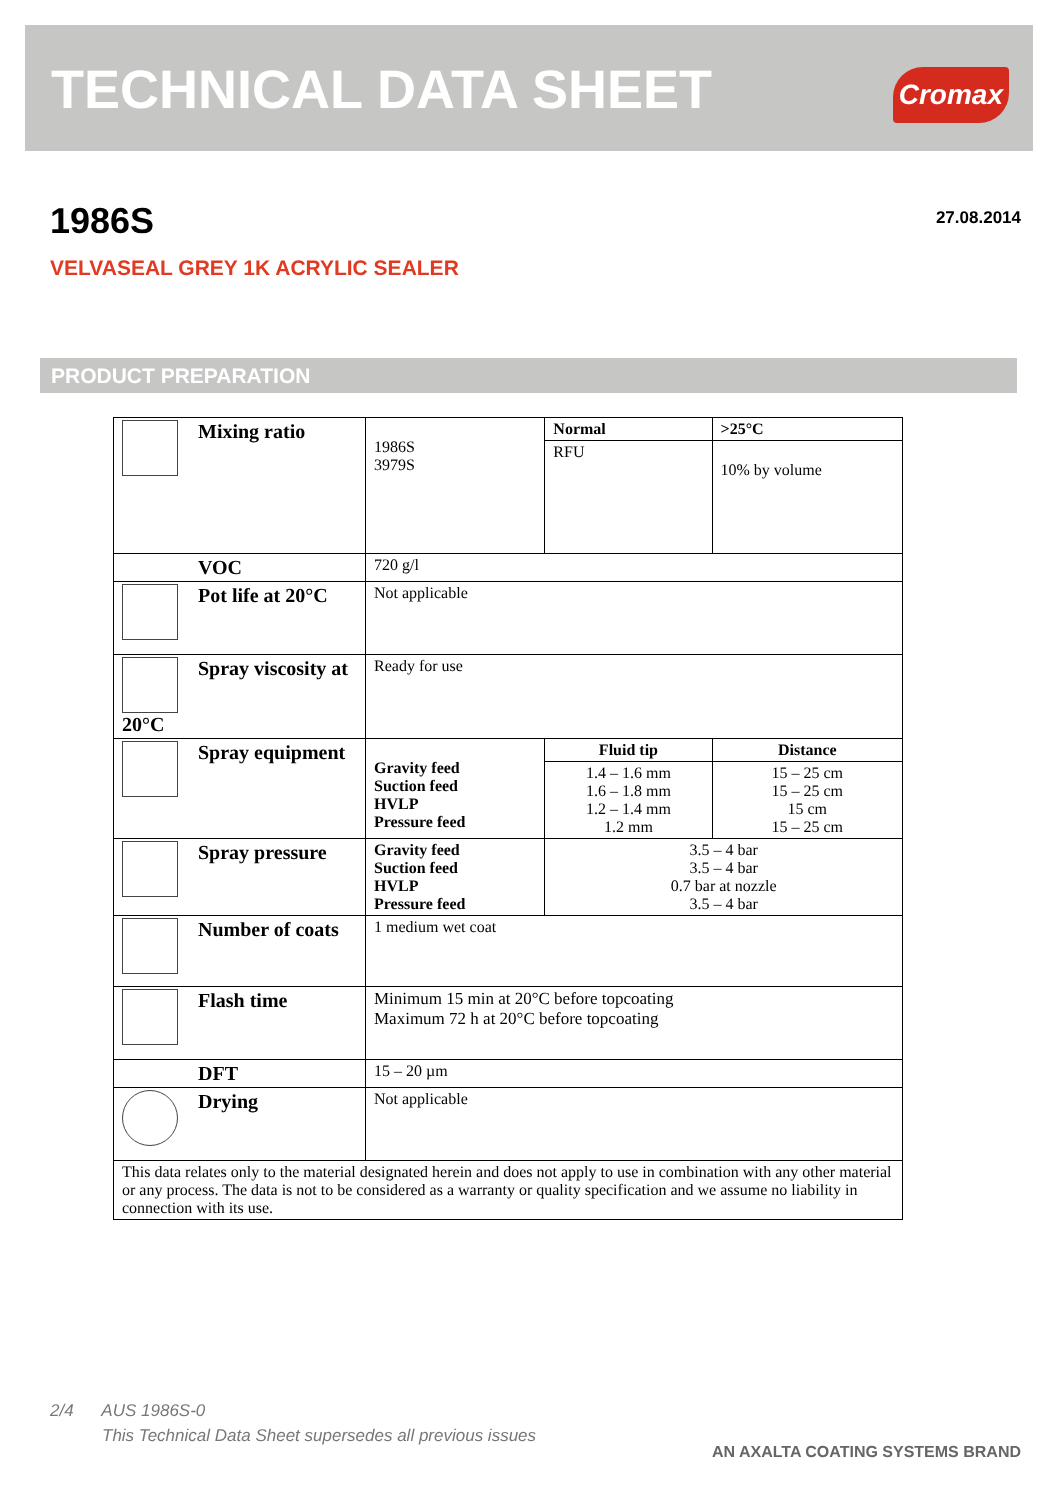TECHNICAL DATA SHEET
Cromax
1986S 27.08.2014
VELVASEAL GREY 1K ACRYLIC SEALER
PRODUCT PREPARATION
| Mixing ratio | 1986S 3979S | Normal | >25°C |
| | | RFU | 10% by volume |
| VOC | 720 g/l | | |
| Pot life at 20°C | Not applicable | | |
| Spray viscosity at 20°C | Ready for use | | |
| Spray equipment | Gravity feed Suction feed HVLP Pressure feed | Fluid tip | Distance |
| | | 1.4 – 1.6 mm 1.6 – 1.8 mm 1.2 – 1.4 mm 1.2 mm | 15 – 25 cm 15 – 25 cm 15 cm 15 – 25 cm |
| Spray pressure | Gravity feed Suction feed HVLP Pressure feed | 3.5 – 4 bar 3.5 – 4 bar 0.7 bar at nozzle 3.5 – 4 bar | |
| Number of coats | 1 medium wet coat | | |
| Flash time | Minimum 15 min at 20°C before topcoating Maximum 72 h at 20°C before topcoating | | |
| DFT | 15 – 20 µm | | |
| Drying | Not applicable | | |
| This data relates only to the material designated herein and does not apply to use in combination with any other material or any process. The data is not to be considered as a warranty or quality specification and we assume no liability in connection with its use. | | | |
2/4 AUS 1986S-0
This Technical Data Sheet supersedes all previous issues
AN AXALTA COATING SYSTEMS BRAND